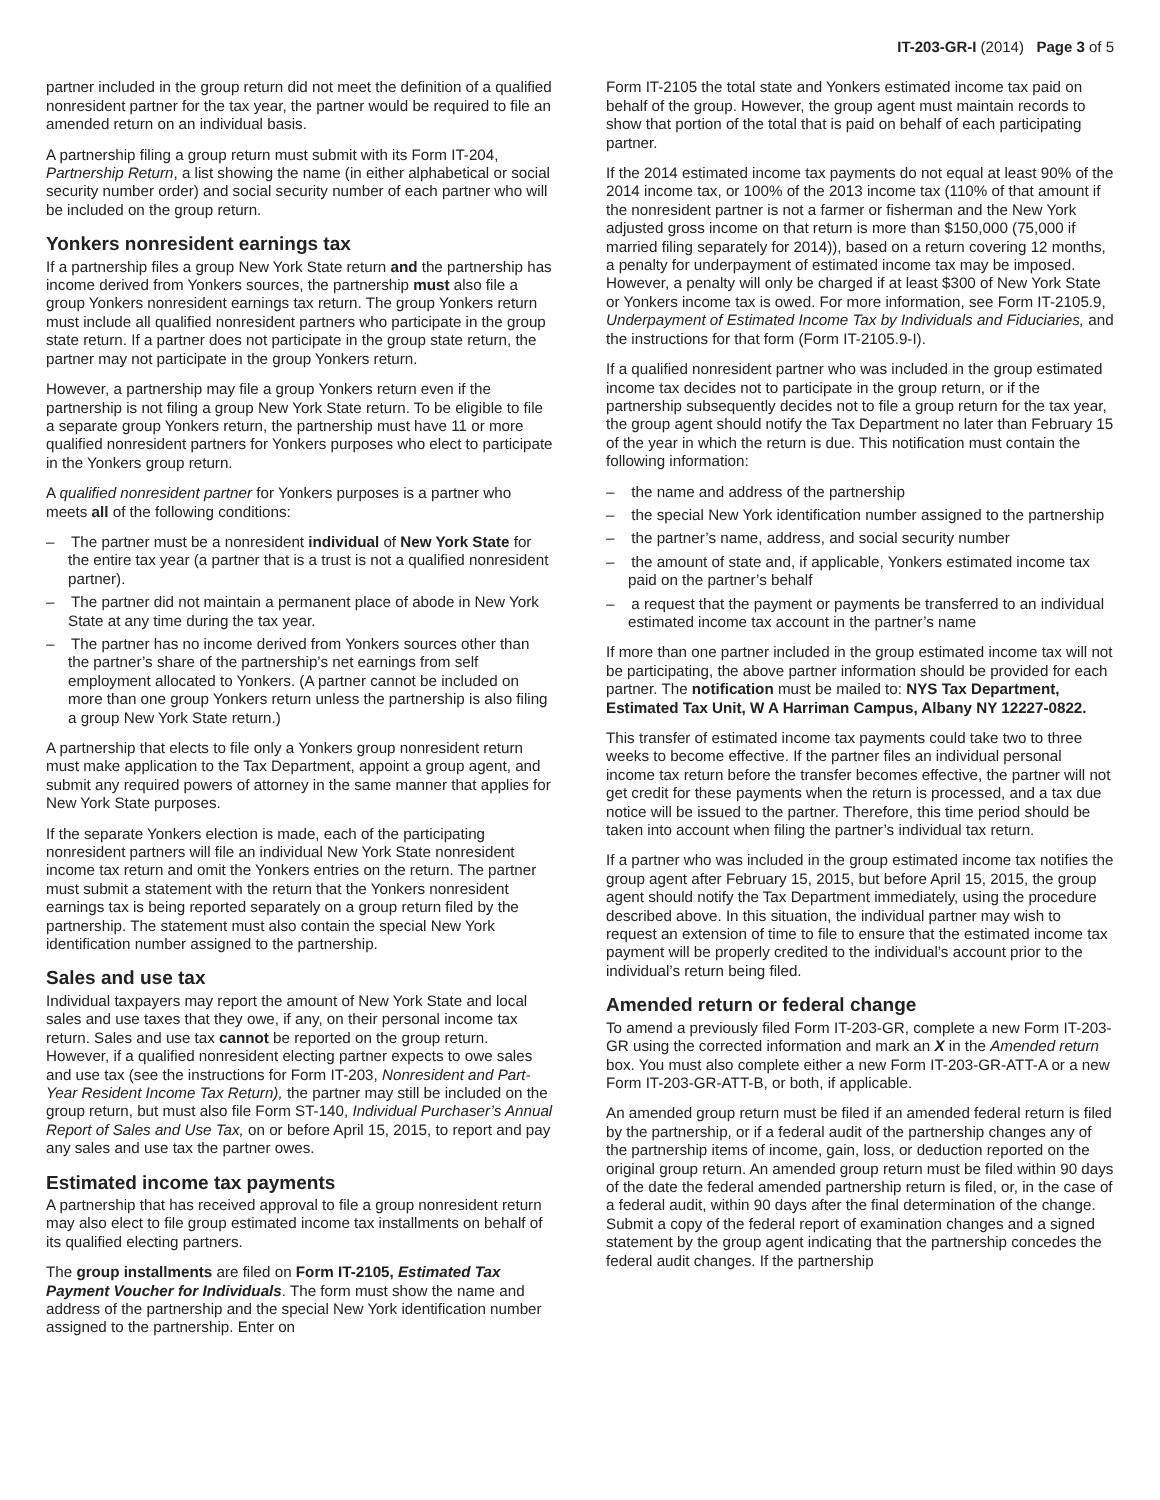IT-203-GR-I (2014) Page 3 of 5
partner included in the group return did not meet the definition of a qualified nonresident partner for the tax year, the partner would be required to file an amended return on an individual basis.
A partnership filing a group return must submit with its Form IT-204, Partnership Return, a list showing the name (in either alphabetical or social security number order) and social security number of each partner who will be included on the group return.
Yonkers nonresident earnings tax
If a partnership files a group New York State return and the partnership has income derived from Yonkers sources, the partnership must also file a group Yonkers nonresident earnings tax return. The group Yonkers return must include all qualified nonresident partners who participate in the group state return. If a partner does not participate in the group state return, the partner may not participate in the group Yonkers return.
However, a partnership may file a group Yonkers return even if the partnership is not filing a group New York State return. To be eligible to file a separate group Yonkers return, the partnership must have 11 or more qualified nonresident partners for Yonkers purposes who elect to participate in the Yonkers group return.
A qualified nonresident partner for Yonkers purposes is a partner who meets all of the following conditions:
– The partner must be a nonresident individual of New York State for the entire tax year (a partner that is a trust is not a qualified nonresident partner).
– The partner did not maintain a permanent place of abode in New York State at any time during the tax year.
– The partner has no income derived from Yonkers sources other than the partner’s share of the partnership’s net earnings from self employment allocated to Yonkers. (A partner cannot be included on more than one group Yonkers return unless the partnership is also filing a group New York State return.)
A partnership that elects to file only a Yonkers group nonresident return must make application to the Tax Department, appoint a group agent, and submit any required powers of attorney in the same manner that applies for New York State purposes.
If the separate Yonkers election is made, each of the participating nonresident partners will file an individual New York State nonresident income tax return and omit the Yonkers entries on the return. The partner must submit a statement with the return that the Yonkers nonresident earnings tax is being reported separately on a group return filed by the partnership. The statement must also contain the special New York identification number assigned to the partnership.
Sales and use tax
Individual taxpayers may report the amount of New York State and local sales and use taxes that they owe, if any, on their personal income tax return. Sales and use tax cannot be reported on the group return. However, if a qualified nonresident electing partner expects to owe sales and use tax (see the instructions for Form IT-203, Nonresident and Part-Year Resident Income Tax Return), the partner may still be included on the group return, but must also file Form ST-140, Individual Purchaser’s Annual Report of Sales and Use Tax, on or before April 15, 2015, to report and pay any sales and use tax the partner owes.
Estimated income tax payments
A partnership that has received approval to file a group nonresident return may also elect to file group estimated income tax installments on behalf of its qualified electing partners.
The group installments are filed on Form IT-2105, Estimated Tax Payment Voucher for Individuals. The form must show the name and address of the partnership and the special New York identification number assigned to the partnership. Enter on
Form IT-2105 the total state and Yonkers estimated income tax paid on behalf of the group. However, the group agent must maintain records to show that portion of the total that is paid on behalf of each participating partner.
If the 2014 estimated income tax payments do not equal at least 90% of the 2014 income tax, or 100% of the 2013 income tax (110% of that amount if the nonresident partner is not a farmer or fisherman and the New York adjusted gross income on that return is more than $150,000 (75,000 if married filing separately for 2014)), based on a return covering 12 months, a penalty for underpayment of estimated income tax may be imposed. However, a penalty will only be charged if at least $300 of New York State or Yonkers income tax is owed. For more information, see Form IT-2105.9, Underpayment of Estimated Income Tax by Individuals and Fiduciaries, and the instructions for that form (Form IT-2105.9-I).
If a qualified nonresident partner who was included in the group estimated income tax decides not to participate in the group return, or if the partnership subsequently decides not to file a group return for the tax year, the group agent should notify the Tax Department no later than February 15 of the year in which the return is due. This notification must contain the following information:
– the name and address of the partnership
– the special New York identification number assigned to the partnership
– the partner’s name, address, and social security number
– the amount of state and, if applicable, Yonkers estimated income tax paid on the partner’s behalf
– a request that the payment or payments be transferred to an individual estimated income tax account in the partner’s name
If more than one partner included in the group estimated income tax will not be participating, the above partner information should be provided for each partner. The notification must be mailed to: NYS Tax Department, Estimated Tax Unit, W A Harriman Campus, Albany NY 12227-0822.
This transfer of estimated income tax payments could take two to three weeks to become effective. If the partner files an individual personal income tax return before the transfer becomes effective, the partner will not get credit for these payments when the return is processed, and a tax due notice will be issued to the partner. Therefore, this time period should be taken into account when filing the partner’s individual tax return.
If a partner who was included in the group estimated income tax notifies the group agent after February 15, 2015, but before April 15, 2015, the group agent should notify the Tax Department immediately, using the procedure described above. In this situation, the individual partner may wish to request an extension of time to file to ensure that the estimated income tax payment will be properly credited to the individual’s account prior to the individual’s return being filed.
Amended return or federal change
To amend a previously filed Form IT-203-GR, complete a new Form IT-203-GR using the corrected information and mark an X in the Amended return box. You must also complete either a new Form IT-203-GR-ATT-A or a new Form IT-203-GR-ATT-B, or both, if applicable.
An amended group return must be filed if an amended federal return is filed by the partnership, or if a federal audit of the partnership changes any of the partnership items of income, gain, loss, or deduction reported on the original group return. An amended group return must be filed within 90 days of the date the federal amended partnership return is filed, or, in the case of a federal audit, within 90 days after the final determination of the change. Submit a copy of the federal report of examination changes and a signed statement by the group agent indicating that the partnership concedes the federal audit changes. If the partnership